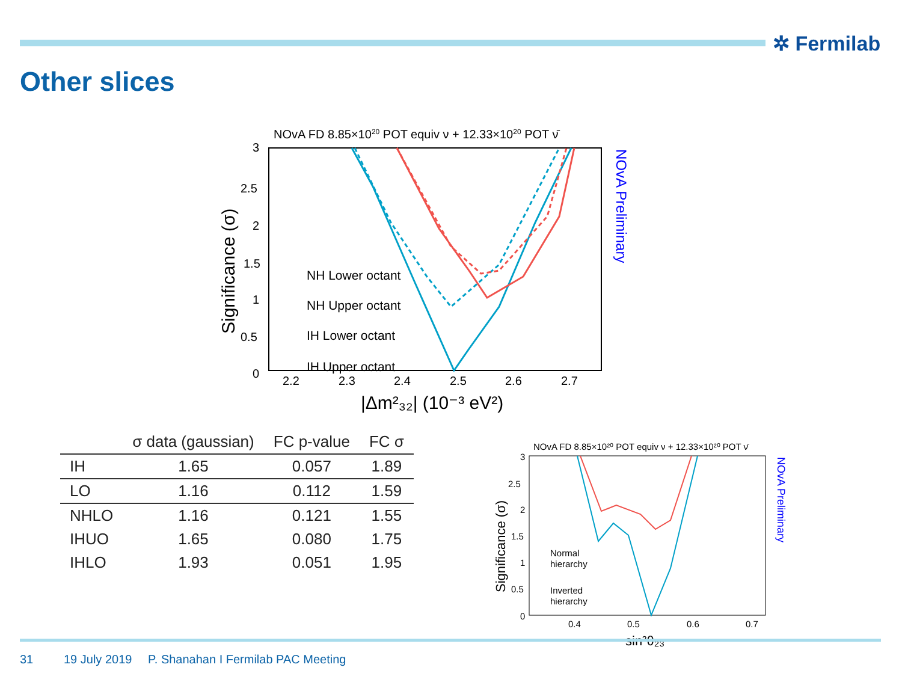✲ Fermilab
Other slices
NOvA FD 8.85×1020 POT equiv ν + 12.33×1020 POT ν̄
3
2.5
2
1.5
1
0.5
0
2.2
2.3
2.4
2.5
2.6
2.7
|Δm²₃₂| (10⁻³ eV²)
Significance (σ)
NOvA Preliminary
NH Lower octant
NH Upper octant
IH Lower octant
IH Upper octant
| | σ data (gaussian) | FC p-value | FC σ |
| --- | --- | --- | --- |
| IH | 1.65 | 0.057 | 1.89 |
| LO | 1.16 | 0.112 | 1.59 |
| NHLO | 1.16 | 0.121 | 1.55 |
| IHUO | 1.65 | 0.080 | 1.75 |
| IHLO | 1.93 | 0.051 | 1.95 |
NOvA FD 8.85×10²⁰ POT equiv ν + 12.33×10²⁰ POT ν̄
3
2.5
2
1.5
1
0.5
0
0.4
0.5
0.6
0.7
sin²θ₂₃
Significance (σ)
NOvA Preliminary
Normal
hierarchy
Inverted
hierarchy
31 19 July 2019
P. Shanahan I Fermilab PAC Meeting